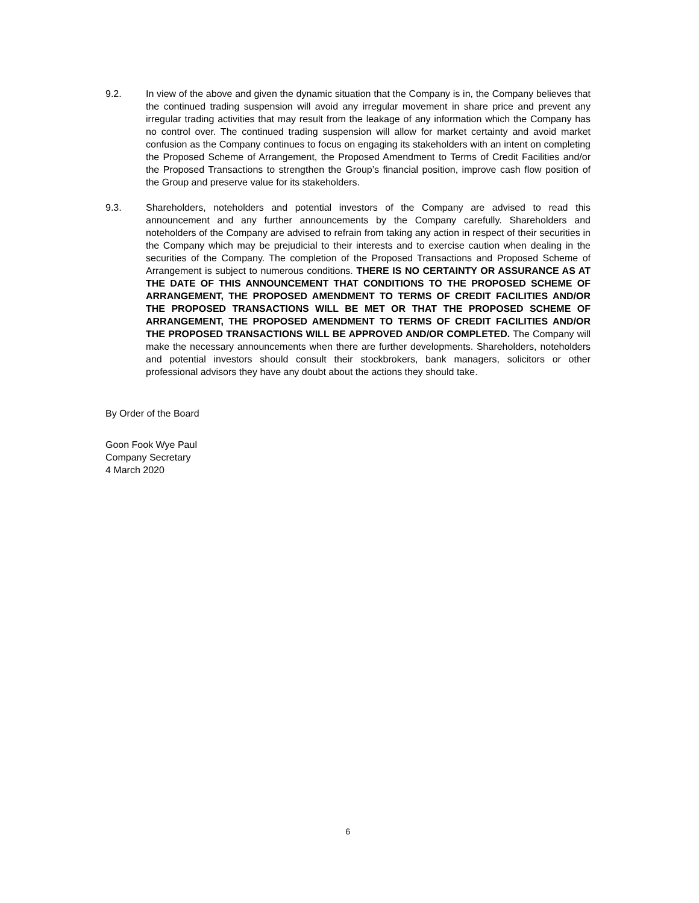9.2. In view of the above and given the dynamic situation that the Company is in, the Company believes that the continued trading suspension will avoid any irregular movement in share price and prevent any irregular trading activities that may result from the leakage of any information which the Company has no control over. The continued trading suspension will allow for market certainty and avoid market confusion as the Company continues to focus on engaging its stakeholders with an intent on completing the Proposed Scheme of Arrangement, the Proposed Amendment to Terms of Credit Facilities and/or the Proposed Transactions to strengthen the Group’s financial position, improve cash flow position of the Group and preserve value for its stakeholders.
9.3. Shareholders, noteholders and potential investors of the Company are advised to read this announcement and any further announcements by the Company carefully. Shareholders and noteholders of the Company are advised to refrain from taking any action in respect of their securities in the Company which may be prejudicial to their interests and to exercise caution when dealing in the securities of the Company. The completion of the Proposed Transactions and Proposed Scheme of Arrangement is subject to numerous conditions. THERE IS NO CERTAINTY OR ASSURANCE AS AT THE DATE OF THIS ANNOUNCEMENT THAT CONDITIONS TO THE PROPOSED SCHEME OF ARRANGEMENT, THE PROPOSED AMENDMENT TO TERMS OF CREDIT FACILITIES AND/OR THE PROPOSED TRANSACTIONS WILL BE MET OR THAT THE PROPOSED SCHEME OF ARRANGEMENT, THE PROPOSED AMENDMENT TO TERMS OF CREDIT FACILITIES AND/OR THE PROPOSED TRANSACTIONS WILL BE APPROVED AND/OR COMPLETED. The Company will make the necessary announcements when there are further developments. Shareholders, noteholders and potential investors should consult their stockbrokers, bank managers, solicitors or other professional advisors they have any doubt about the actions they should take.
By Order of the Board
Goon Fook Wye Paul
Company Secretary
4 March 2020
6